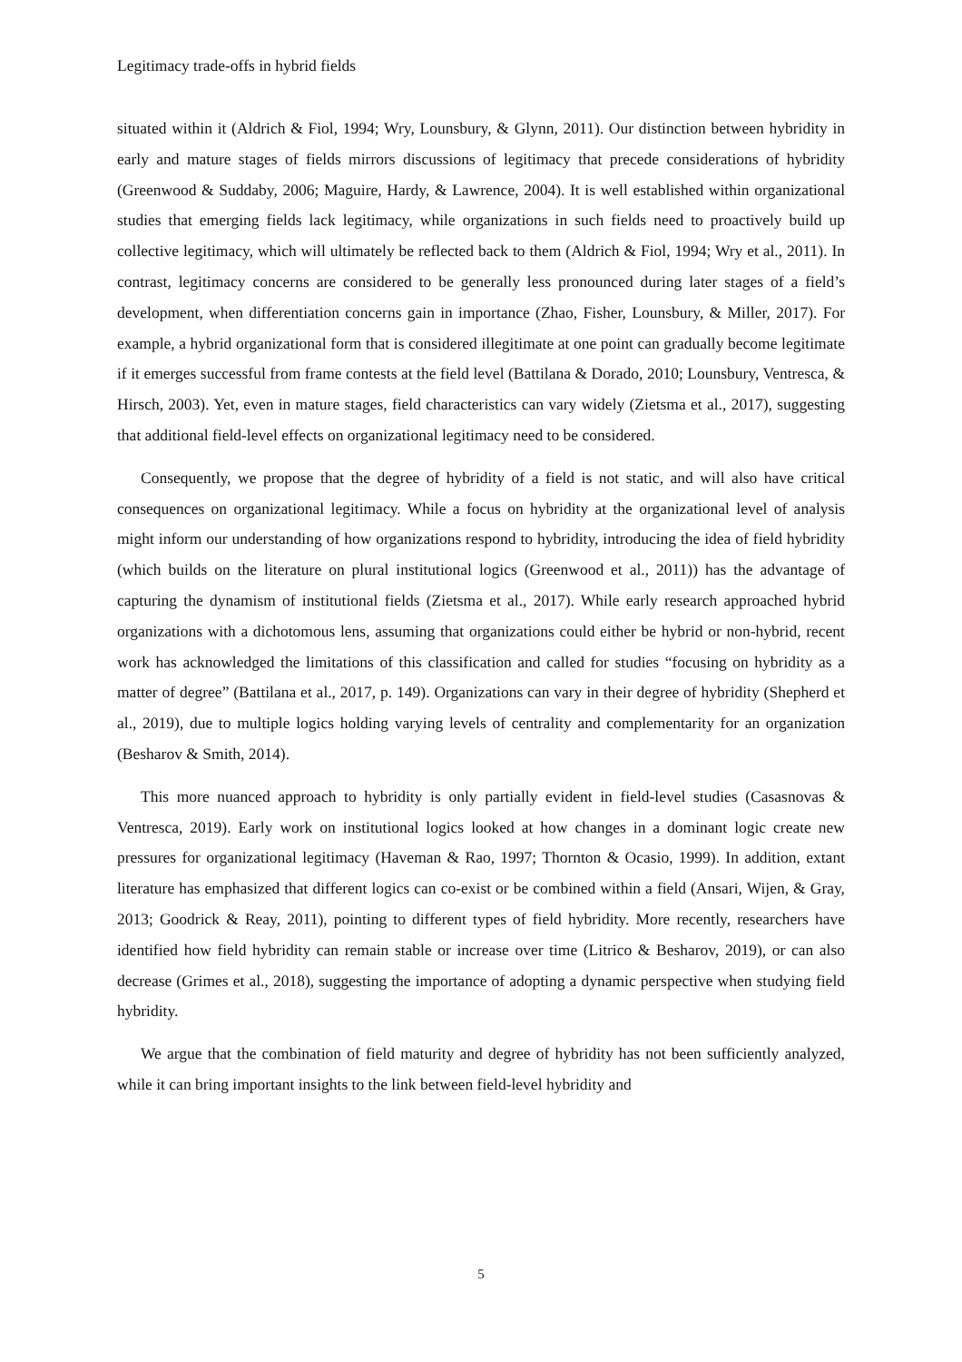Legitimacy trade-offs in hybrid fields
situated within it (Aldrich & Fiol, 1994; Wry, Lounsbury, & Glynn, 2011). Our distinction between hybridity in early and mature stages of fields mirrors discussions of legitimacy that precede considerations of hybridity (Greenwood & Suddaby, 2006; Maguire, Hardy, & Lawrence, 2004). It is well established within organizational studies that emerging fields lack legitimacy, while organizations in such fields need to proactively build up collective legitimacy, which will ultimately be reflected back to them (Aldrich & Fiol, 1994; Wry et al., 2011). In contrast, legitimacy concerns are considered to be generally less pronounced during later stages of a field’s development, when differentiation concerns gain in importance (Zhao, Fisher, Lounsbury, & Miller, 2017). For example, a hybrid organizational form that is considered illegitimate at one point can gradually become legitimate if it emerges successful from frame contests at the field level (Battilana & Dorado, 2010; Lounsbury, Ventresca, & Hirsch, 2003). Yet, even in mature stages, field characteristics can vary widely (Zietsma et al., 2017), suggesting that additional field-level effects on organizational legitimacy need to be considered.
Consequently, we propose that the degree of hybridity of a field is not static, and will also have critical consequences on organizational legitimacy. While a focus on hybridity at the organizational level of analysis might inform our understanding of how organizations respond to hybridity, introducing the idea of field hybridity (which builds on the literature on plural institutional logics (Greenwood et al., 2011)) has the advantage of capturing the dynamism of institutional fields (Zietsma et al., 2017). While early research approached hybrid organizations with a dichotomous lens, assuming that organizations could either be hybrid or non-hybrid, recent work has acknowledged the limitations of this classification and called for studies “focusing on hybridity as a matter of degree” (Battilana et al., 2017, p. 149). Organizations can vary in their degree of hybridity (Shepherd et al., 2019), due to multiple logics holding varying levels of centrality and complementarity for an organization (Besharov & Smith, 2014).
This more nuanced approach to hybridity is only partially evident in field-level studies (Casasnovas & Ventresca, 2019). Early work on institutional logics looked at how changes in a dominant logic create new pressures for organizational legitimacy (Haveman & Rao, 1997; Thornton & Ocasio, 1999). In addition, extant literature has emphasized that different logics can co-exist or be combined within a field (Ansari, Wijen, & Gray, 2013; Goodrick & Reay, 2011), pointing to different types of field hybridity. More recently, researchers have identified how field hybridity can remain stable or increase over time (Litrico & Besharov, 2019), or can also decrease (Grimes et al., 2018), suggesting the importance of adopting a dynamic perspective when studying field hybridity.
We argue that the combination of field maturity and degree of hybridity has not been sufficiently analyzed, while it can bring important insights to the link between field-level hybridity and
5